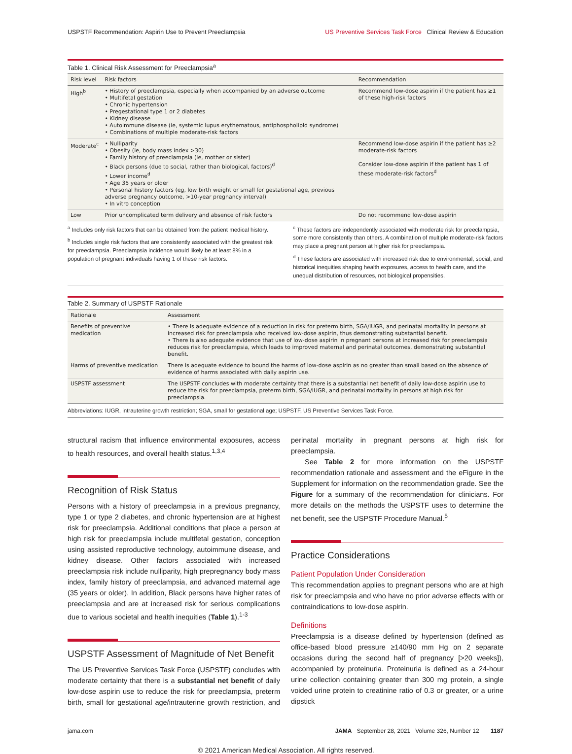USPSTF Recommendation: Aspirin Use to Prevent Preeclampsia US Preventive Services Task Force Clinical Review & Education
Table 1. Clinical Risk Assessment for Preeclampsia<sup>a</sup>
| Risk level | Risk factors | Recommendation |
| --- | --- | --- |
| High<sup>b</sup> | • History of preeclampsia, especially when accompanied by an adverse outcome • Multifetal gestation • Chronic hypertension • Pregestational type 1 or 2 diabetes • Kidney disease • Autoimmune disease (ie, systemic lupus erythematous, antiphospholipid syndrome) • Combinations of multiple moderate-risk factors | Recommend low-dose aspirin if the patient has ≥1 of these high-risk factors |
| Moderate<sup>c</sup> | • Nulliparity • Obesity (ie, body mass index >30) • Family history of preeclampsia (ie, mother or sister) • Black persons (due to social, rather than biological, factors)<sup>d</sup> • Lower income<sup>d</sup> • Age 35 years or older • Personal history factors (eg, low birth weight or small for gestational age, previous adverse pregnancy outcome, >10-year pregnancy interval) • In vitro conception | Recommend low-dose aspirin if the patient has ≥2 moderate-risk factors Consider low-dose aspirin if the patient has 1 of these moderate-risk factors<sup>d</sup> |
| Low | Prior uncomplicated term delivery and absence of risk factors | Do not recommend low-dose aspirin |
<sup>a</sup> Includes only risk factors that can be obtained from the patient medical history.
<sup>b</sup> Includes single risk factors that are consistently associated with the greatest risk for preeclampsia. Preeclampsia incidence would likely be at least 8% in a population of pregnant individuals having 1 of these risk factors.
<sup>c</sup> These factors are independently associated with moderate risk for preeclampsia, some more consistently than others. A combination of multiple moderate-risk factors may place a pregnant person at higher risk for preeclampsia.
<sup>d</sup> These factors are associated with increased risk due to environmental, social, and historical inequities shaping health exposures, access to health care, and the unequal distribution of resources, not biological propensities.
Table 2. Summary of USPSTF Rationale
| Rationale | Assessment |
| --- | --- |
| Benefits of preventive medication | • There is adequate evidence of a reduction in risk for preterm birth, SGA/IUGR, and perinatal mortality in persons at increased risk for preeclampsia who received low-dose aspirin, thus demonstrating substantial benefit. • There is also adequate evidence that use of low-dose aspirin in pregnant persons at increased risk for preeclampsia reduces risk for preeclampsia, which leads to improved maternal and perinatal outcomes, demonstrating substantial benefit. |
| Harms of preventive medication | There is adequate evidence to bound the harms of low-dose aspirin as no greater than small based on the absence of evidence of harms associated with daily aspirin use. |
| USPSTF assessment | The USPSTF concludes with moderate certainty that there is a substantial net benefit of daily low-dose aspirin use to reduce the risk for preeclampsia, preterm birth, SGA/IUGR, and perinatal mortality in persons at high risk for preeclampsia. |
Abbreviations: IUGR, intrauterine growth restriction; SGA, small for gestational age; USPSTF, US Preventive Services Task Force.
structural racism that influence environmental exposures, access to health resources, and overall health status.<sup>1,3,4</sup>
Recognition of Risk Status
Persons with a history of preeclampsia in a previous pregnancy, type 1 or type 2 diabetes, and chronic hypertension are at highest risk for preeclampsia. Additional conditions that place a person at high risk for preeclampsia include multifetal gestation, conception using assisted reproductive technology, autoimmune disease, and kidney disease. Other factors associated with increased preeclampsia risk include nulliparity, high prepregnancy body mass index, family history of preeclampsia, and advanced maternal age (35 years or older). In addition, Black persons have higher rates of preeclampsia and are at increased risk for serious complications due to various societal and health inequities (Table 1).<sup>1-3</sup>
USPSTF Assessment of Magnitude of Net Benefit
The US Preventive Services Task Force (USPSTF) concludes with moderate certainty that there is a substantial net benefit of daily low-dose aspirin use to reduce the risk for preeclampsia, preterm birth, small for gestational age/intrauterine growth restriction, and perinatal mortality in pregnant persons at high risk for preeclampsia.
See Table 2 for more information on the USPSTF recommendation rationale and assessment and the eFigure in the Supplement for information on the recommendation grade. See the Figure for a summary of the recommendation for clinicians. For more details on the methods the USPSTF uses to determine the net benefit, see the USPSTF Procedure Manual.<sup>5</sup>
Practice Considerations
Patient Population Under Consideration
This recommendation applies to pregnant persons who are at high risk for preeclampsia and who have no prior adverse effects with or contraindications to low-dose aspirin.
Definitions
Preeclampsia is a disease defined by hypertension (defined as office-based blood pressure ≥140/90 mm Hg on 2 separate occasions during the second half of pregnancy [>20 weeks]), accompanied by proteinuria. Proteinuria is defined as a 24-hour urine collection containing greater than 300 mg protein, a single voided urine protein to creatinine ratio of 0.3 or greater, or a urine dipstick
jama.com JAMA September 28, 2021 Volume 326, Number 12 1187
© 2021 American Medical Association. All rights reserved.